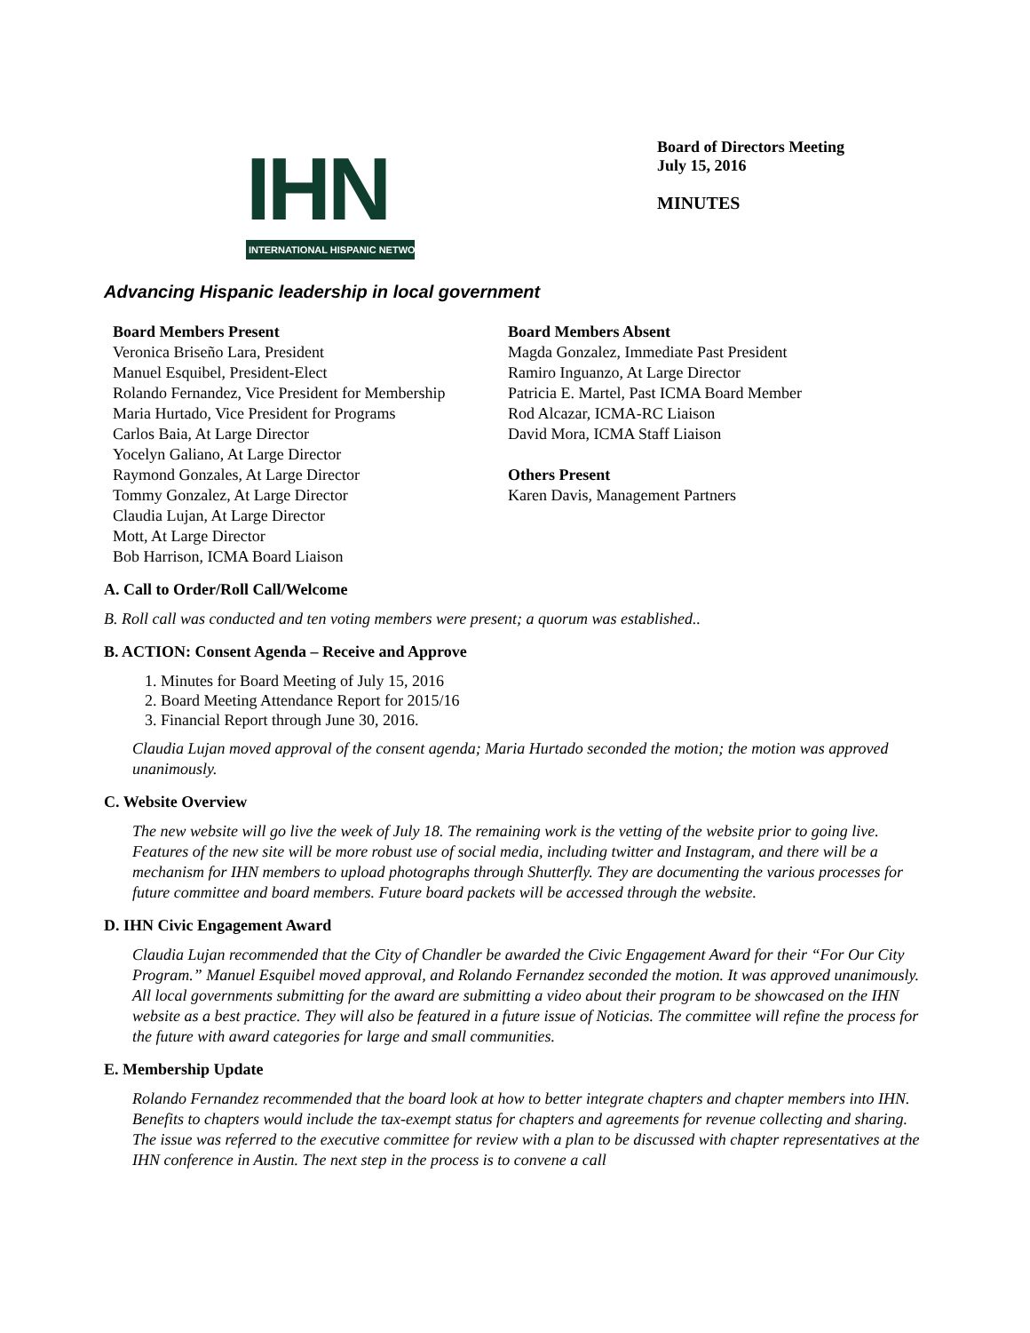IHN
INTERNATIONAL HISPANIC NETWORK
Board of Directors Meeting
July 15, 2016
MINUTES
Advancing Hispanic leadership in local government
Board Members Present
Veronica Briseño Lara, President
Manuel Esquibel, President-Elect
Rolando Fernandez, Vice President for Membership
Maria Hurtado, Vice President for Programs
Carlos Baia, At Large Director
Yocelyn Galiano, At Large Director
Raymond Gonzales, At Large Director
Tommy Gonzalez, At Large Director
Claudia Lujan, At Large Director
Mott, At Large Director
Bob Harrison, ICMA Board Liaison
Board Members Absent
Magda Gonzalez, Immediate Past President
Ramiro Inguanzo, At Large Director
Patricia E. Martel, Past ICMA Board Member
Rod Alcazar, ICMA-RC Liaison
David Mora, ICMA Staff Liaison
Others Present
Karen Davis, Management Partners
A. Call to Order/Roll Call/Welcome
B. Roll call was conducted and ten voting members were present; a quorum was established..
B. ACTION: Consent Agenda – Receive and Approve
1. Minutes for Board Meeting of July 15, 2016
2. Board Meeting Attendance Report for 2015/16
3. Financial Report through June 30, 2016.
Claudia Lujan moved approval of the consent agenda; Maria Hurtado seconded the motion; the motion was approved unanimously.
C. Website Overview
The new website will go live the week of July 18. The remaining work is the vetting of the website prior to going live. Features of the new site will be more robust use of social media, including twitter and Instagram, and there will be a mechanism for IHN members to upload photographs through Shutterfly. They are documenting the various processes for future committee and board members. Future board packets will be accessed through the website.
D. IHN Civic Engagement Award
Claudia Lujan recommended that the City of Chandler be awarded the Civic Engagement Award for their “For Our City Program.” Manuel Esquibel moved approval, and Rolando Fernandez seconded the motion. It was approved unanimously. All local governments submitting for the award are submitting a video about their program to be showcased on the IHN website as a best practice. They will also be featured in a future issue of Noticias. The committee will refine the process for the future with award categories for large and small communities.
E. Membership Update
Rolando Fernandez recommended that the board look at how to better integrate chapters and chapter members into IHN. Benefits to chapters would include the tax-exempt status for chapters and agreements for revenue collecting and sharing. The issue was referred to the executive committee for review with a plan to be discussed with chapter representatives at the IHN conference in Austin. The next step in the process is to convene a call